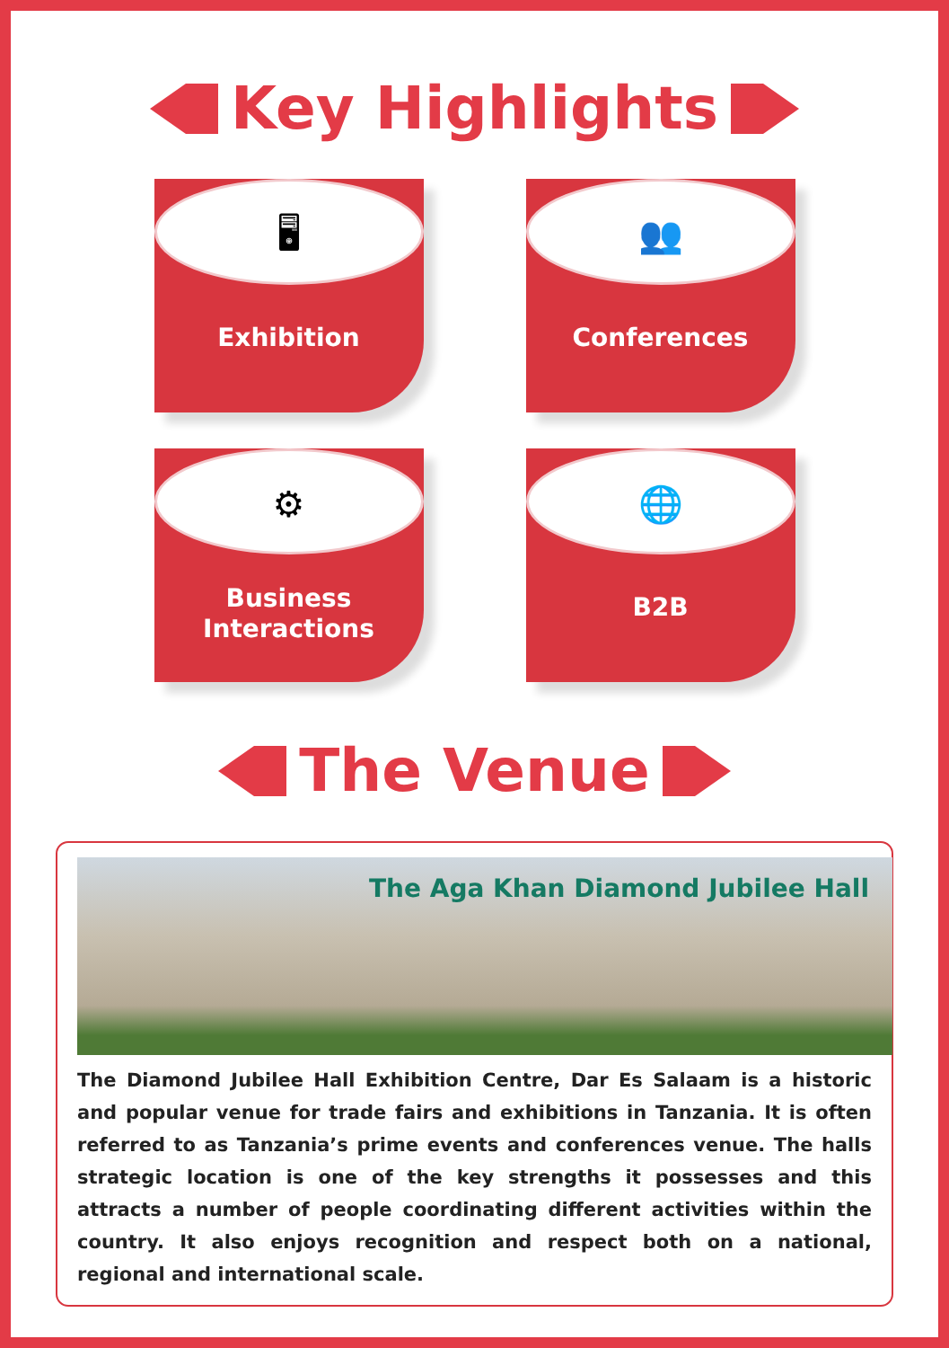Key Highlights
🖥
Exhibition
👥
Conferences
⚙
Business
Interactions
🌐
B2B
The Venue
The Aga Khan Diamond Jubilee Hall
The Diamond Jubilee Hall Exhibition Centre, Dar Es Salaam is a historic and popular venue for trade fairs and exhibitions in Tanzania. It is often referred to as Tanzania’s prime events and conferences venue. The halls strategic location is one of the key strengths it possesses and this attracts a number of people coordinating different activities within the country. It also enjoys recognition and respect both on a national, regional and international scale.